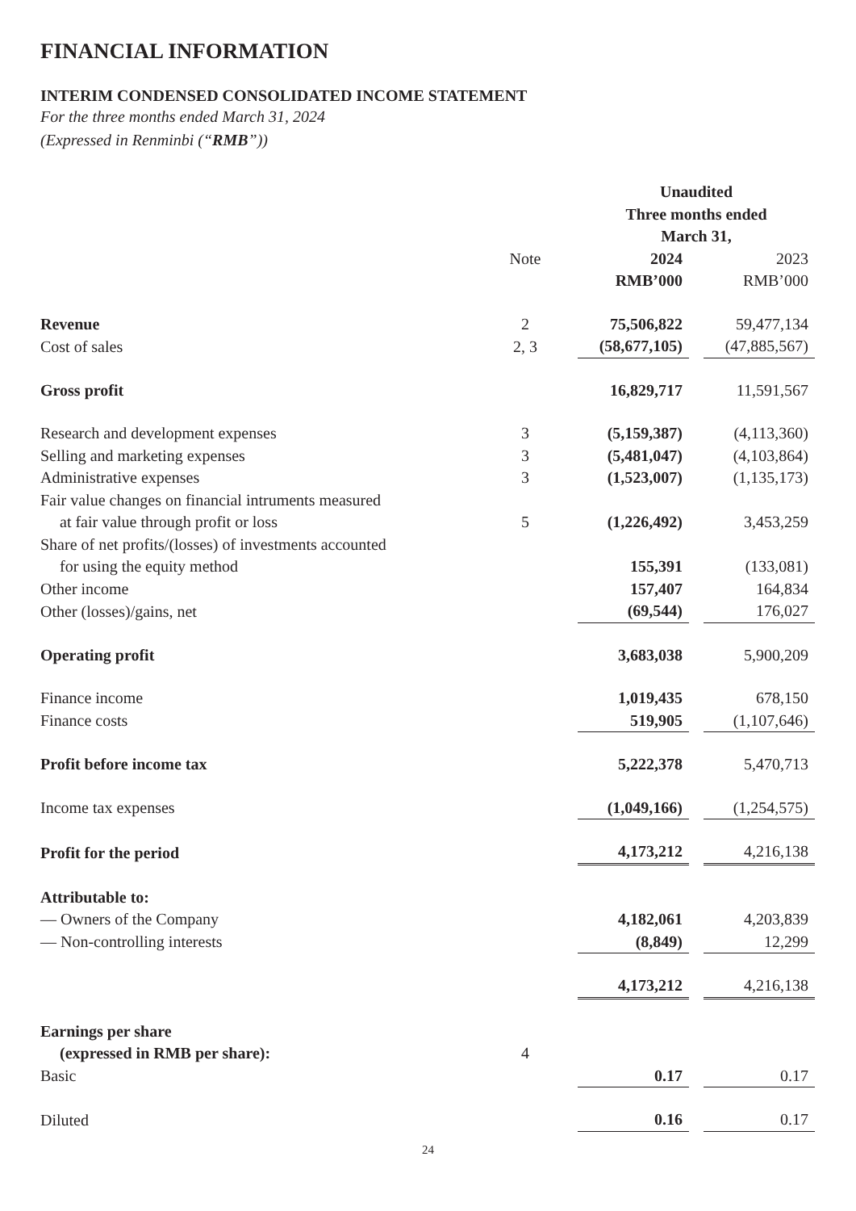FINANCIAL INFORMATION
INTERIM CONDENSED CONSOLIDATED INCOME STATEMENT
For the three months ended March 31, 2024
(Expressed in Renminbi (“RMB”))
| | | Unaudited Three months ended March 31, | | | |
| | Note | 2024 | | 2023 | |
| | | RMB’000 | | RMB’000 | |
| Revenue | 2 | 75,506,822 | | 59,477,134 | |
| Cost of sales | 2, 3 | (58,677,105) | | (47,885,567) | |
| Gross profit | | 16,829,717 | | 11,591,567 | |
| Research and development expenses | 3 | (5,159,387) | | (4,113,360) | |
| Selling and marketing expenses | 3 | (5,481,047) | | (4,103,864) | |
| Administrative expenses | 3 | (1,523,007) | | (1,135,173) | |
| Fair value changes on financial intruments measured at fair value through profit or loss | 5 | (1,226,492) | | 3,453,259 | |
| Share of net profits/(losses) of investments accounted for using the equity method | | 155,391 | | (133,081) | |
| Other income | | 157,407 | | 164,834 | |
| Other (losses)/gains, net | | (69,544) | | 176,027 | |
| Operating profit | | 3,683,038 | | 5,900,209 | |
| Finance income | | 1,019,435 | | 678,150 | |
| Finance costs | | 519,905 | | (1,107,646) | |
| Profit before income tax | | 5,222,378 | | 5,470,713 | |
| Income tax expenses | | (1,049,166) | | (1,254,575) | |
| Profit for the period | | 4,173,212 | | 4,216,138 | |
| Attributable to: | | | | | |
| — Owners of the Company | | 4,182,061 | | 4,203,839 | |
| — Non-controlling interests | | (8,849) | | 12,299 | |
| | | 4,173,212 | | 4,216,138 | |
| Earnings per share (expressed in RMB per share): | 4 | | | | |
| Basic | | 0.17 | | 0.17 | |
| Diluted | | 0.16 | | 0.17 | |
24